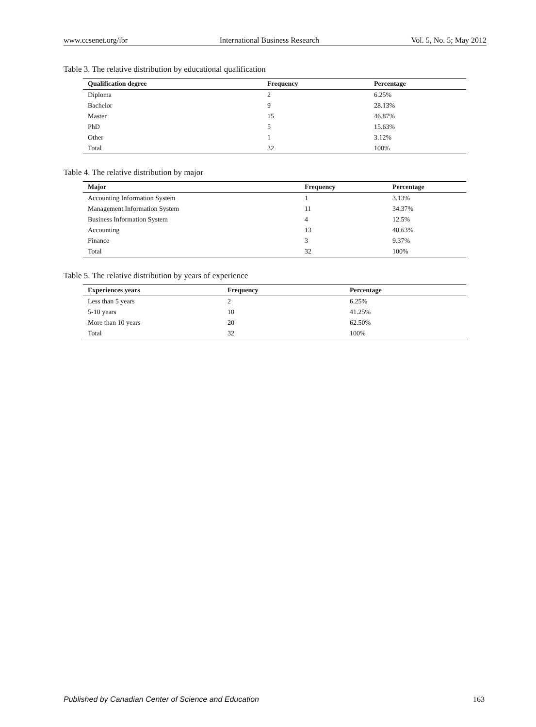www.ccsenet.org/ibr International Business Research Vol. 5, No. 5; May 2012
Table 3. The relative distribution by educational qualification
| Qualification degree | Frequency | Percentage |
| --- | --- | --- |
| Diploma | 2 | 6.25% |
| Bachelor | 9 | 28.13% |
| Master | 15 | 46.87% |
| PhD | 5 | 15.63% |
| Other | 1 | 3.12% |
| Total | 32 | 100% |
Table 4. The relative distribution by major
| Major | Frequency | Percentage |
| --- | --- | --- |
| Accounting Information System | 1 | 3.13% |
| Management Information System | 11 | 34.37% |
| Business Information System | 4 | 12.5% |
| Accounting | 13 | 40.63% |
| Finance | 3 | 9.37% |
| Total | 32 | 100% |
Table 5. The relative distribution by years of experience
| Experiences years | Frequency | Percentage |
| --- | --- | --- |
| Less than 5 years | 2 | 6.25% |
| 5-10 years | 10 | 41.25% |
| More than 10 years | 20 | 62.50% |
| Total | 32 | 100% |
Published by Canadian Center of Science and Education 163